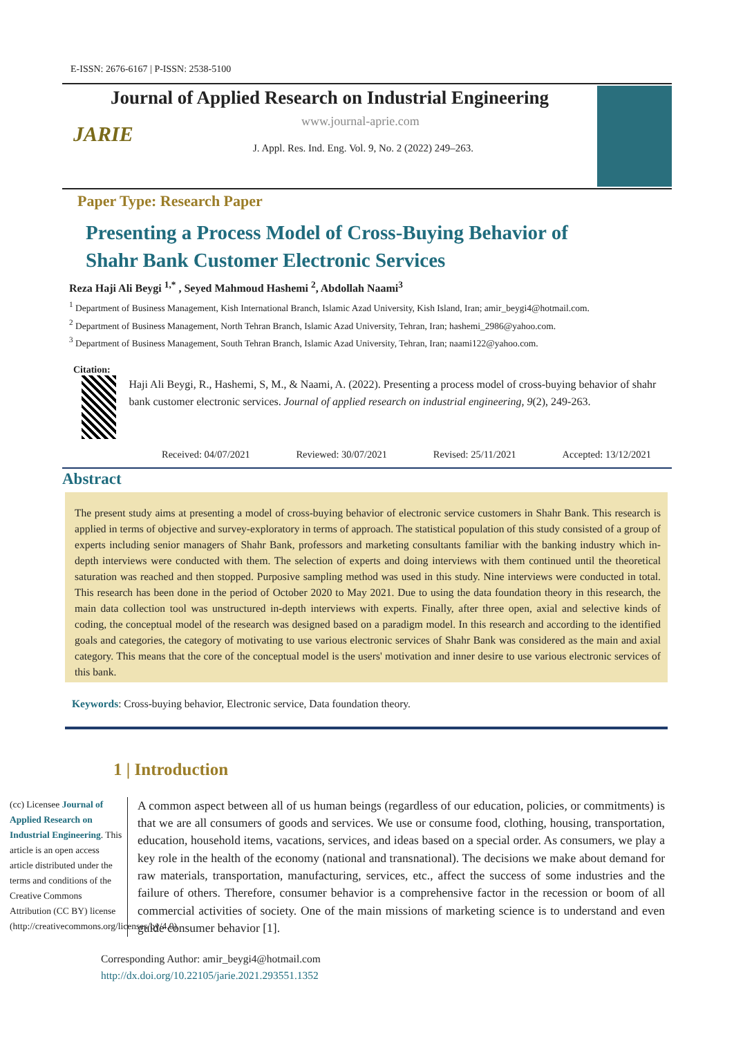E-ISSN: 2676-6167 | P-ISSN: 2538-5100
Journal of Applied Research on Industrial Engineering
JARIE
www.journal-aprie.com
J. Appl. Res. Ind. Eng. Vol. 9, No. 2 (2022) 249–263.
Paper Type: Research Paper
Presenting a Process Model of Cross-Buying Behavior of
Shahr Bank Customer Electronic Services
Reza Haji Ali Beygi <sup>1,*</sup> , Seyed Mahmoud Hashemi <sup>2</sup>, Abdollah Naami<sup>3</sup>
<sup>1</sup> Department of Business Management, Kish International Branch, Islamic Azad University, Kish Island, Iran; amir_beygi4@hotmail.com.
<sup>2</sup> Department of Business Management, North Tehran Branch, Islamic Azad University, Tehran, Iran; hashemi_2986@yahoo.com.
<sup>3</sup> Department of Business Management, South Tehran Branch, Islamic Azad University, Tehran, Iran; naami122@yahoo.com.
Citation:
Haji Ali Beygi, R., Hashemi, S, M., & Naami, A. (2022). Presenting a process model of cross-buying behavior of shahr bank customer electronic services. Journal of applied research on industrial engineering, 9(2), 249-263.
Received: 04/07/2021 Reviewed: 30/07/2021 Revised: 25/11/2021 Accepted: 13/12/2021
Abstract
The present study aims at presenting a model of cross-buying behavior of electronic service customers in Shahr Bank. This research is applied in terms of objective and survey-exploratory in terms of approach. The statistical population of this study consisted of a group of experts including senior managers of Shahr Bank, professors and marketing consultants familiar with the banking industry which in-depth interviews were conducted with them. The selection of experts and doing interviews with them continued until the theoretical saturation was reached and then stopped. Purposive sampling method was used in this study. Nine interviews were conducted in total. This research has been done in the period of October 2020 to May 2021. Due to using the data foundation theory in this research, the main data collection tool was unstructured in-depth interviews with experts. Finally, after three open, axial and selective kinds of coding, the conceptual model of the research was designed based on a paradigm model. In this research and according to the identified goals and categories, the category of motivating to use various electronic services of Shahr Bank was considered as the main and axial category. This means that the core of the conceptual model is the users' motivation and inner desire to use various electronic services of this bank.
Keywords: Cross-buying behavior, Electronic service, Data foundation theory.
1 | Introduction
(cc) Licensee Journal of Applied Research on Industrial Engineering. This article is an open access article distributed under the terms and conditions of the Creative Commons Attribution (CC BY) license (http://creativecommons.org/licenses/by/4.0).
A common aspect between all of us human beings (regardless of our education, policies, or commitments) is that we are all consumers of goods and services. We use or consume food, clothing, housing, transportation, education, household items, vacations, services, and ideas based on a special order. As consumers, we play a key role in the health of the economy (national and transnational). The decisions we make about demand for raw materials, transportation, manufacturing, services, etc., affect the success of some industries and the failure of others. Therefore, consumer behavior is a comprehensive factor in the recession or boom of all commercial activities of society. One of the main missions of marketing science is to understand and even guide consumer behavior [1].
Corresponding Author: amir_beygi4@hotmail.com
http://dx.doi.org/10.22105/jarie.2021.293551.1352